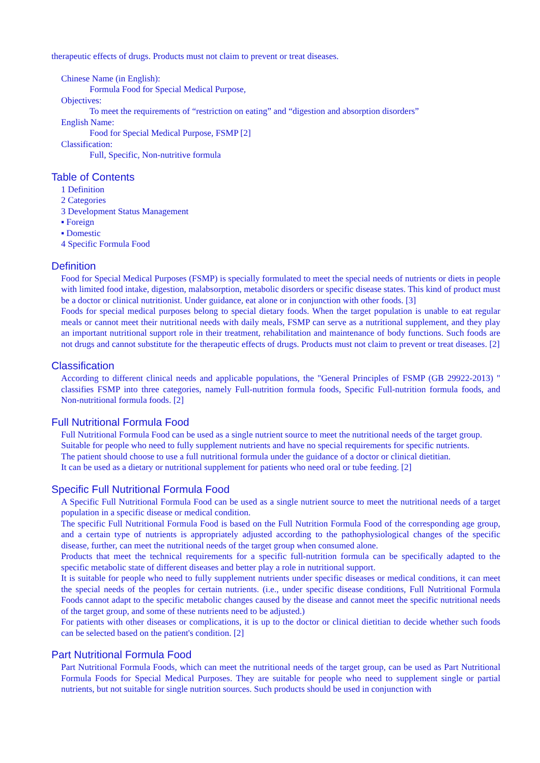therapeutic effects of drugs. Products must not claim to prevent or treat diseases.
Chinese Name (in English):
Formula Food for Special Medical Purpose,
Objectives:
To meet the requirements of “restriction on eating” and “digestion and absorption disorders”
English Name:
Food for Special Medical Purpose, FSMP [2]
Classification:
Full, Specific, Non-nutritive formula
Table of Contents
1 Definition
2 Categories
3 Development Status Management
▪ Foreign
▪ Domestic
4 Specific Formula Food
Definition
Food for Special Medical Purposes (FSMP) is specially formulated to meet the special needs of nutrients or diets in people with limited food intake, digestion, malabsorption, metabolic disorders or specific disease states. This kind of product must be a doctor or clinical nutritionist. Under guidance, eat alone or in conjunction with other foods. [3]
Foods for special medical purposes belong to special dietary foods. When the target population is unable to eat regular meals or cannot meet their nutritional needs with daily meals, FSMP can serve as a nutritional supplement, and they play an important nutritional support role in their treatment, rehabilitation and maintenance of body functions. Such foods are not drugs and cannot substitute for the therapeutic effects of drugs. Products must not claim to prevent or treat diseases. [2]
Classification
According to different clinical needs and applicable populations, the "General Principles of FSMP (GB 29922-2013) " classifies FSMP into three categories, namely Full-nutrition formula foods, Specific Full-nutrition formula foods, and Non-nutritional formula foods. [2]
Full Nutritional Formula Food
Full Nutritional Formula Food can be used as a single nutrient source to meet the nutritional needs of the target group.
Suitable for people who need to fully supplement nutrients and have no special requirements for specific nutrients.
The patient should choose to use a full nutritional formula under the guidance of a doctor or clinical dietitian.
It can be used as a dietary or nutritional supplement for patients who need oral or tube feeding. [2]
Specific Full Nutritional Formula Food
A Specific Full Nutritional Formula Food can be used as a single nutrient source to meet the nutritional needs of a target population in a specific disease or medical condition.
The specific Full Nutritional Formula Food is based on the Full Nutrition Formula Food of the corresponding age group, and a certain type of nutrients is appropriately adjusted according to the pathophysiological changes of the specific disease, further, can meet the nutritional needs of the target group when consumed alone.
Products that meet the technical requirements for a specific full-nutrition formula can be specifically adapted to the specific metabolic state of different diseases and better play a role in nutritional support.
It is suitable for people who need to fully supplement nutrients under specific diseases or medical conditions, it can meet the special needs of the peoples for certain nutrients. (i.e., under specific disease conditions, Full Nutritional Formula Foods cannot adapt to the specific metabolic changes caused by the disease and cannot meet the specific nutritional needs of the target group, and some of these nutrients need to be adjusted.)
For patients with other diseases or complications, it is up to the doctor or clinical dietitian to decide whether such foods can be selected based on the patient's condition. [2]
Part Nutritional Formula Food
Part Nutritional Formula Foods, which can meet the nutritional needs of the target group, can be used as Part Nutritional Formula Foods for Special Medical Purposes. They are suitable for people who need to supplement single or partial nutrients, but not suitable for single nutrition sources. Such products should be used in conjunction with